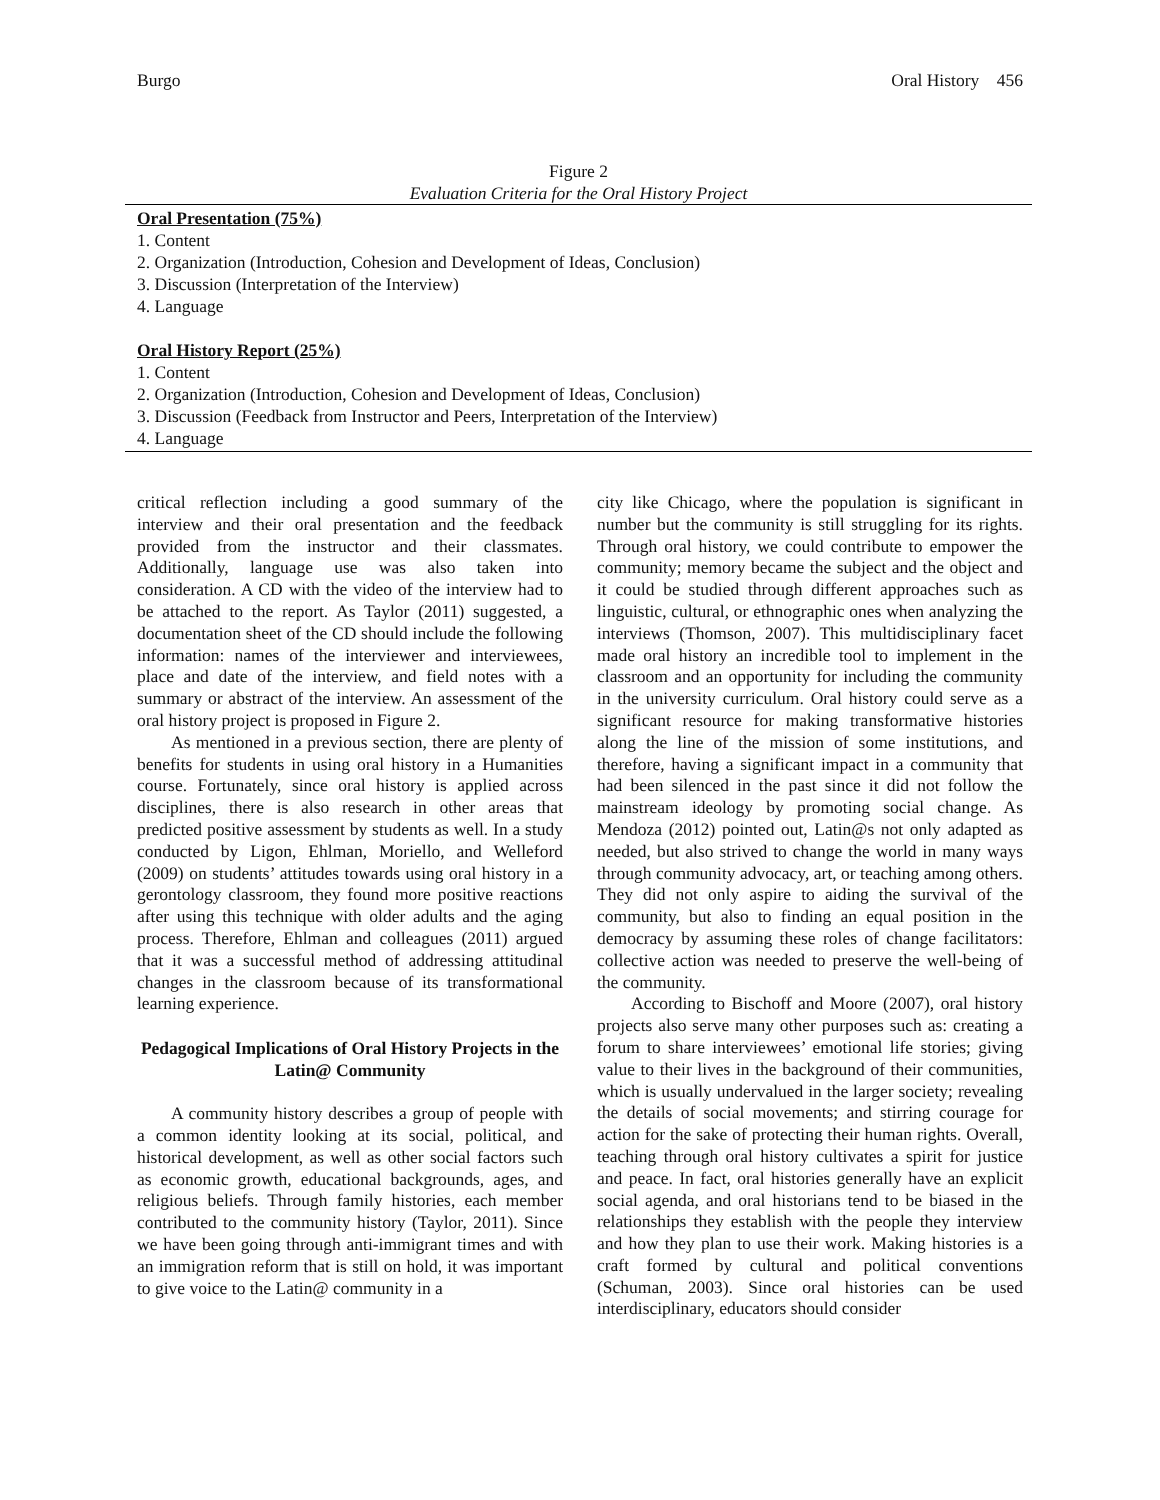Burgo Oral History 456
Figure 2
Evaluation Criteria for the Oral History Project
Oral Presentation (75%)
1. Content
2. Organization (Introduction, Cohesion and Development of Ideas, Conclusion)
3. Discussion (Interpretation of the Interview)
4. Language
Oral History Report (25%)
1. Content
2. Organization (Introduction, Cohesion and Development of Ideas, Conclusion)
3. Discussion (Feedback from Instructor and Peers, Interpretation of the Interview)
4. Language
critical reflection including a good summary of the interview and their oral presentation and the feedback provided from the instructor and their classmates. Additionally, language use was also taken into consideration. A CD with the video of the interview had to be attached to the report. As Taylor (2011) suggested, a documentation sheet of the CD should include the following information: names of the interviewer and interviewees, place and date of the interview, and field notes with a summary or abstract of the interview. An assessment of the oral history project is proposed in Figure 2.
As mentioned in a previous section, there are plenty of benefits for students in using oral history in a Humanities course. Fortunately, since oral history is applied across disciplines, there is also research in other areas that predicted positive assessment by students as well. In a study conducted by Ligon, Ehlman, Moriello, and Welleford (2009) on students’ attitudes towards using oral history in a gerontology classroom, they found more positive reactions after using this technique with older adults and the aging process. Therefore, Ehlman and colleagues (2011) argued that it was a successful method of addressing attitudinal changes in the classroom because of its transformational learning experience.
Pedagogical Implications of Oral History Projects in the Latin@ Community
A community history describes a group of people with a common identity looking at its social, political, and historical development, as well as other social factors such as economic growth, educational backgrounds, ages, and religious beliefs. Through family histories, each member contributed to the community history (Taylor, 2011). Since we have been going through anti-immigrant times and with an immigration reform that is still on hold, it was important to give voice to the Latin@ community in a
city like Chicago, where the population is significant in number but the community is still struggling for its rights. Through oral history, we could contribute to empower the community; memory became the subject and the object and it could be studied through different approaches such as linguistic, cultural, or ethnographic ones when analyzing the interviews (Thomson, 2007). This multidisciplinary facet made oral history an incredible tool to implement in the classroom and an opportunity for including the community in the university curriculum. Oral history could serve as a significant resource for making transformative histories along the line of the mission of some institutions, and therefore, having a significant impact in a community that had been silenced in the past since it did not follow the mainstream ideology by promoting social change. As Mendoza (2012) pointed out, Latin@s not only adapted as needed, but also strived to change the world in many ways through community advocacy, art, or teaching among others. They did not only aspire to aiding the survival of the community, but also to finding an equal position in the democracy by assuming these roles of change facilitators: collective action was needed to preserve the well-being of the community.
According to Bischoff and Moore (2007), oral history projects also serve many other purposes such as: creating a forum to share interviewees’ emotional life stories; giving value to their lives in the background of their communities, which is usually undervalued in the larger society; revealing the details of social movements; and stirring courage for action for the sake of protecting their human rights. Overall, teaching through oral history cultivates a spirit for justice and peace. In fact, oral histories generally have an explicit social agenda, and oral historians tend to be biased in the relationships they establish with the people they interview and how they plan to use their work. Making histories is a craft formed by cultural and political conventions (Schuman, 2003). Since oral histories can be used interdisciplinary, educators should consider